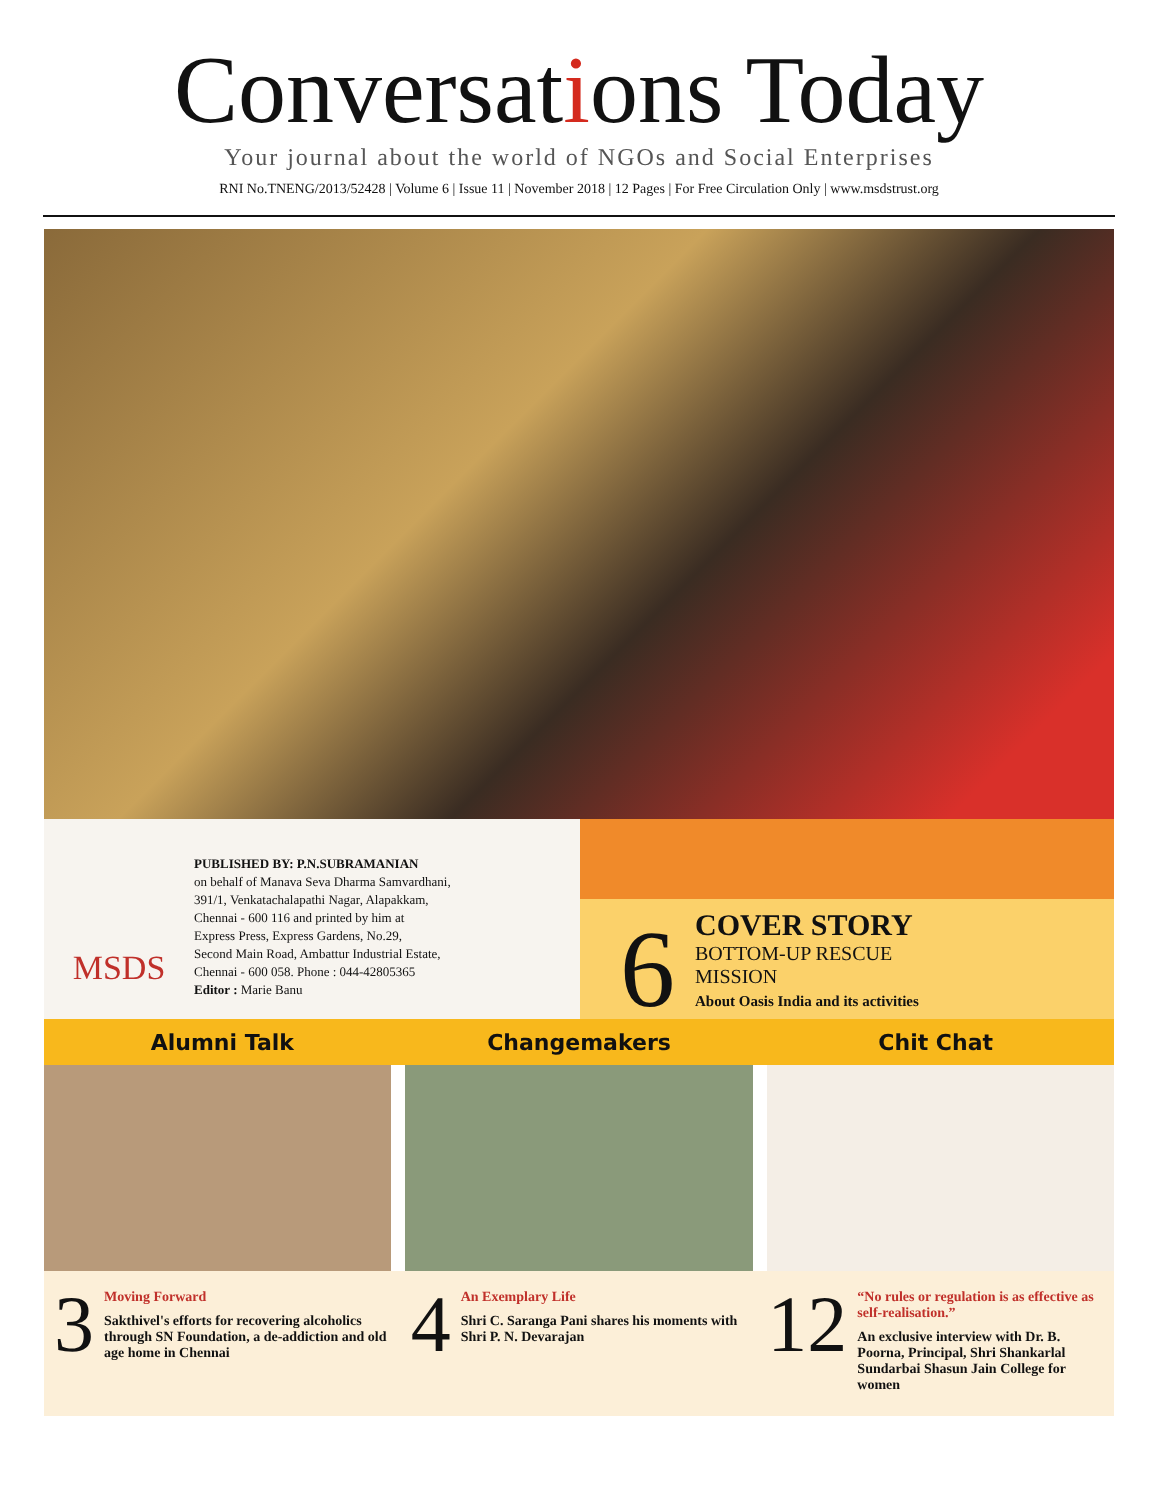Conversations Today
Your journal about the world of NGOs and Social Enterprises
RNI No.TNENG/2013/52428 | Volume 6 | Issue 11 | November 2018 | 12 Pages | For Free Circulation Only | www.msdstrust.org
MSDS
PUBLISHED BY: P.N.SUBRAMANIAN
on behalf of Manava Seva Dharma Samvardhani,
391/1, Venkatachalapathi Nagar, Alapakkam,
Chennai - 600 116 and printed by him at
Express Press, Express Gardens, No.29,
Second Main Road, Ambattur Industrial Estate,
Chennai - 600 058. Phone : 044-42805365
Editor : Marie Banu
6
COVER STORY
BOTTOM-UP RESCUE
MISSION
About Oasis India and its activities
Alumni Talk Changemakers Chit Chat
3
Moving Forward
Sakthivel's efforts for recovering alcoholics through SN Foundation, a de-addiction and old age home in Chennai
4
An Exemplary Life
Shri C. Saranga Pani shares his moments with Shri P. N. Devarajan
12
“No rules or regulation is as effective as self-realisation.”
An exclusive interview with Dr. B. Poorna, Principal, Shri Shankarlal Sundarbai Shasun Jain College for women